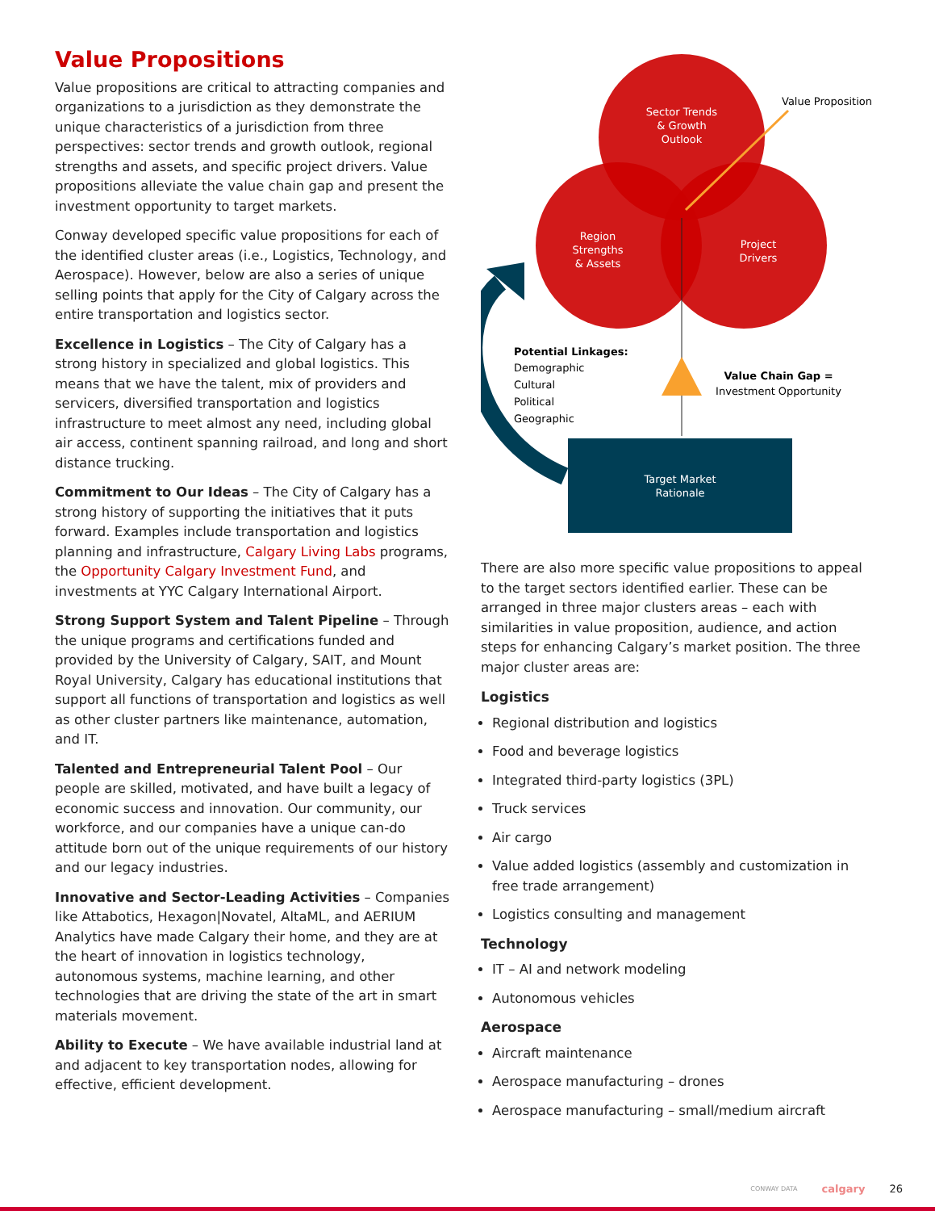Value Propositions
Value propositions are critical to attracting companies and organizations to a jurisdiction as they demonstrate the unique characteristics of a jurisdiction from three perspectives: sector trends and growth outlook, regional strengths and assets, and specific project drivers. Value propositions alleviate the value chain gap and present the investment opportunity to target markets.
Conway developed specific value propositions for each of the identified cluster areas (i.e., Logistics, Technology, and Aerospace). However, below are also a series of unique selling points that apply for the City of Calgary across the entire transportation and logistics sector.
Excellence in Logistics – The City of Calgary has a strong history in specialized and global logistics. This means that we have the talent, mix of providers and servicers, diversified transportation and logistics infrastructure to meet almost any need, including global air access, continent spanning railroad, and long and short distance trucking.
Commitment to Our Ideas – The City of Calgary has a strong history of supporting the initiatives that it puts forward. Examples include transportation and logistics planning and infrastructure, Calgary Living Labs programs, the Opportunity Calgary Investment Fund, and investments at YYC Calgary International Airport.
Strong Support System and Talent Pipeline – Through the unique programs and certifications funded and provided by the University of Calgary, SAIT, and Mount Royal University, Calgary has educational institutions that support all functions of transportation and logistics as well as other cluster partners like maintenance, automation, and IT.
Talented and Entrepreneurial Talent Pool – Our people are skilled, motivated, and have built a legacy of economic success and innovation. Our community, our workforce, and our companies have a unique can-do attitude born out of the unique requirements of our history and our legacy industries.
Innovative and Sector-Leading Activities – Companies like Attabotics, Hexagon|Novatel, AltaML, and AERIUM Analytics have made Calgary their home, and they are at the heart of innovation in logistics technology, autonomous systems, machine learning, and other technologies that are driving the state of the art in smart materials movement.
Ability to Execute – We have available industrial land at and adjacent to key transportation nodes, allowing for effective, efficient development.
Sector Trends & Growth Outlook Region Strengths & Assets Project Drivers
Value Proposition
Potential Linkages: Demographic Cultural Political Geographic
Value Chain Gap = Investment Opportunity
Target Market Rationale
There are also more specific value propositions to appeal to the target sectors identified earlier. These can be arranged in three major clusters areas – each with similarities in value proposition, audience, and action steps for enhancing Calgary’s market position. The three major cluster areas are:
Logistics
Regional distribution and logistics
Food and beverage logistics
Integrated third-party logistics (3PL)
Truck services
Air cargo
Value added logistics (assembly and customization in free trade arrangement)
Logistics consulting and management
Technology
IT – AI and network modeling
Autonomous vehicles
Aerospace
Aircraft maintenance
Aerospace manufacturing – drones
Aerospace manufacturing – small/medium aircraft
CONWAY DATA calgary 26